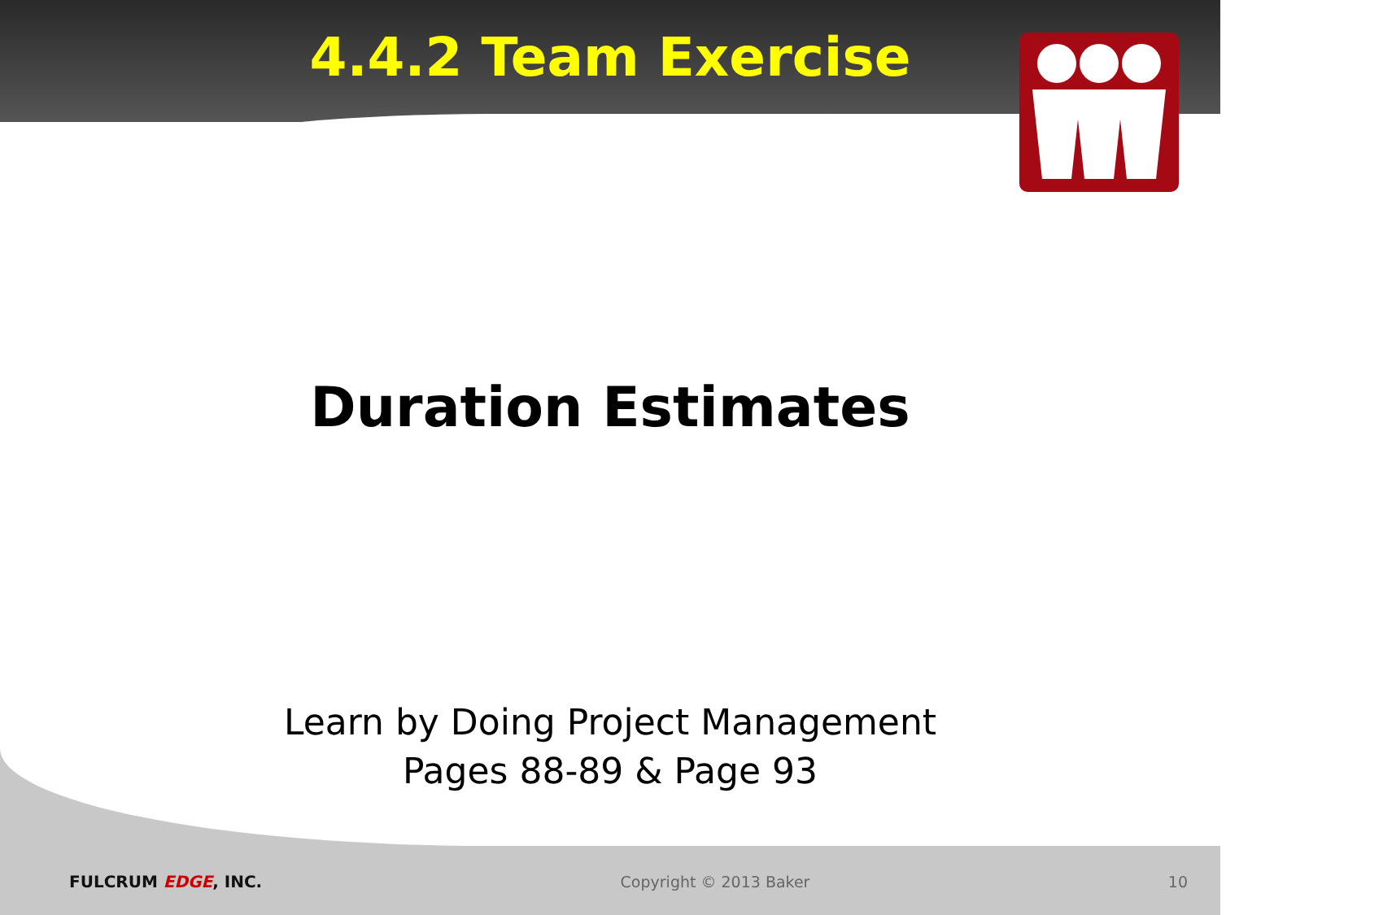4.4.2 Team Exercise
Duration Estimates
Learn by Doing Project Management
Pages 88-89 & Page 93
FULCRUM EDGE, INC. Copyright © 2013 Baker 10